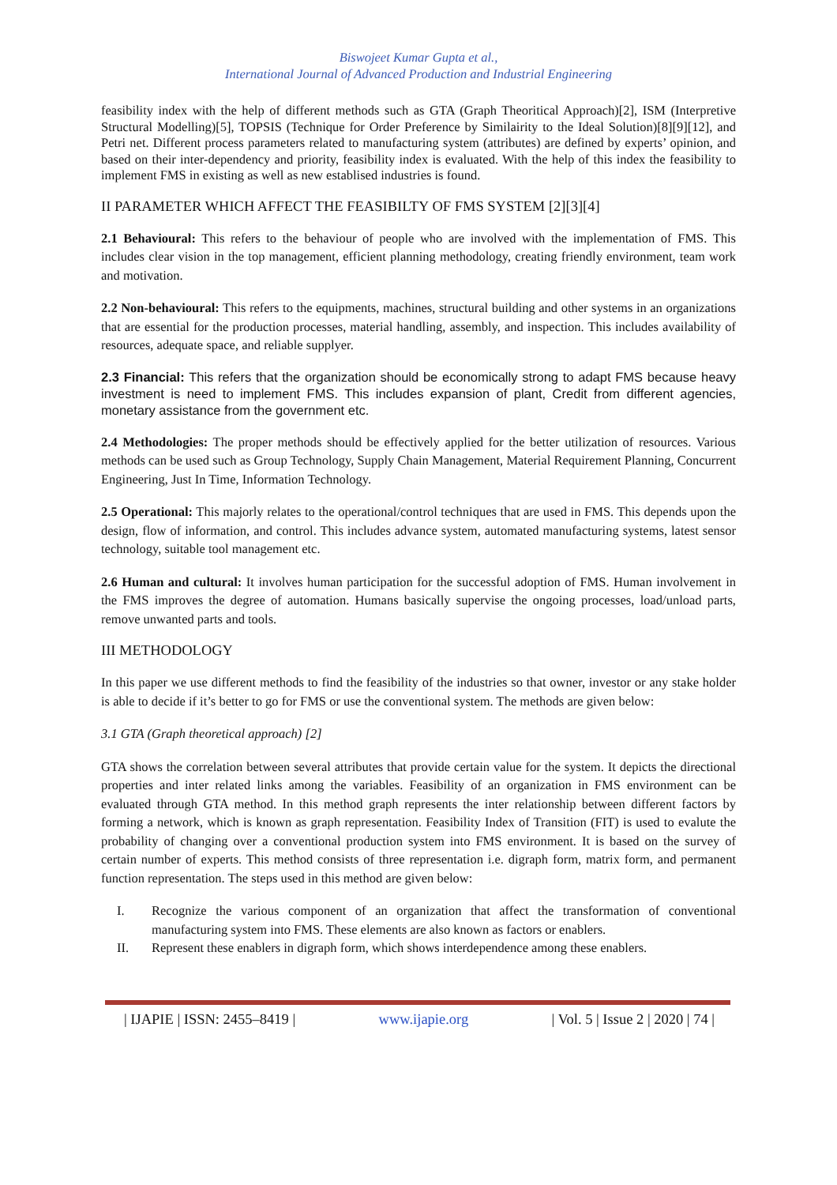Biswojeet Kumar Gupta et al.,
International Journal of Advanced Production and Industrial Engineering
feasibility index with the help of different methods such as GTA (Graph Theoritical Approach)[2], ISM (Interpretive Structural Modelling)[5], TOPSIS (Technique for Order Preference by Similairity to the Ideal Solution)[8][9][12], and Petri net. Different process parameters related to manufacturing system (attributes) are defined by experts’ opinion, and based on their inter-dependency and priority, feasibility index is evaluated. With the help of this index the feasibility to implement FMS in existing as well as new establised industries is found.
II PARAMETER WHICH AFFECT THE FEASIBILTY OF FMS SYSTEM [2][3][4]
2.1 Behavioural: This refers to the behaviour of people who are involved with the implementation of FMS. This includes clear vision in the top management, efficient planning methodology, creating friendly environment, team work and motivation.
2.2 Non-behavioural: This refers to the equipments, machines, structural building and other systems in an organizations that are essential for the production processes, material handling, assembly, and inspection. This includes availability of resources, adequate space, and reliable supplyer.
2.3 Financial: This refers that the organization should be economically strong to adapt FMS because heavy investment is need to implement FMS. This includes expansion of plant, Credit from different agencies, monetary assistance from the government etc.
2.4 Methodologies: The proper methods should be effectively applied for the better utilization of resources. Various methods can be used such as Group Technology, Supply Chain Management, Material Requirement Planning, Concurrent Engineering, Just In Time, Information Technology.
2.5 Operational: This majorly relates to the operational/control techniques that are used in FMS. This depends upon the design, flow of information, and control. This includes advance system, automated manufacturing systems, latest sensor technology, suitable tool management etc.
2.6 Human and cultural: It involves human participation for the successful adoption of FMS. Human involvement in the FMS improves the degree of automation. Humans basically supervise the ongoing processes, load/unload parts, remove unwanted parts and tools.
III METHODOLOGY
In this paper we use different methods to find the feasibility of the industries so that owner, investor or any stake holder is able to decide if it’s better to go for FMS or use the conventional system. The methods are given below:
3.1 GTA (Graph theoretical approach) [2]
GTA shows the correlation between several attributes that provide certain value for the system. It depicts the directional properties and inter related links among the variables. Feasibility of an organization in FMS environment can be evaluated through GTA method. In this method graph represents the inter relationship between different factors by forming a network, which is known as graph representation. Feasibility Index of Transition (FIT) is used to evalute the probability of changing over a conventional production system into FMS environment. It is based on the survey of certain number of experts. This method consists of three representation i.e. digraph form, matrix form, and permanent function representation. The steps used in this method are given below:
I. Recognize the various component of an organization that affect the transformation of conventional manufacturing system into FMS. These elements are also known as factors or enablers.
II. Represent these enablers in digraph form, which shows interdependence among these enablers.
| IJAPIE | ISSN: 2455–8419 | www.ijapie.org | Vol. 5 | Issue 2 | 2020 | 74 |